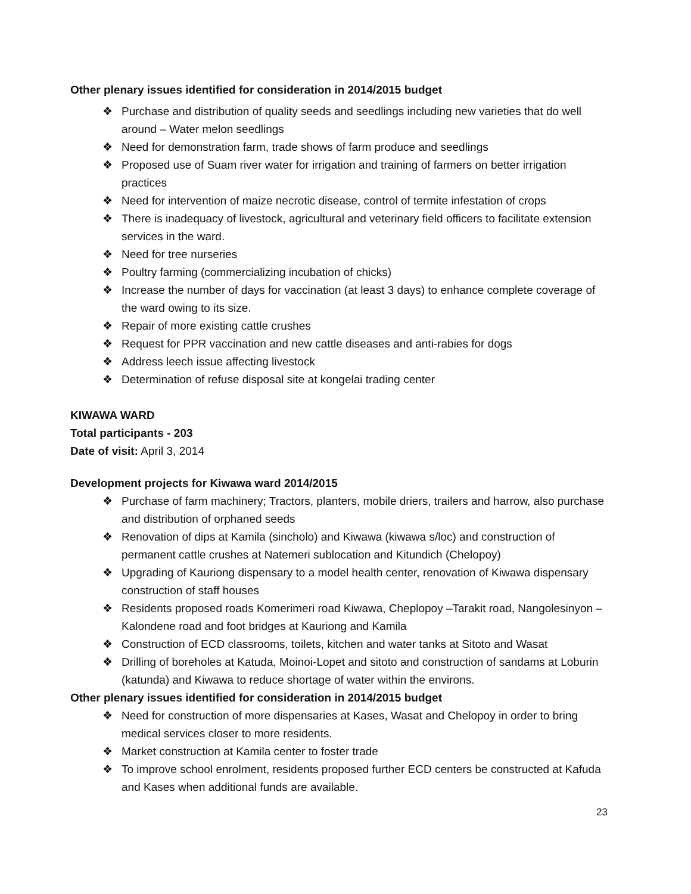Other plenary issues identified for consideration in 2014/2015 budget
❖ Purchase and distribution of quality seeds and seedlings including new varieties that do well around – Water melon seedlings
❖ Need for demonstration farm, trade shows of farm produce and seedlings
❖ Proposed use of Suam river water for irrigation and training of farmers on better irrigation practices
❖ Need for intervention of maize necrotic disease, control of termite infestation of crops
❖ There is inadequacy of livestock, agricultural and veterinary field officers to facilitate extension services in the ward.
❖ Need for tree nurseries
❖ Poultry farming (commercializing incubation of chicks)
❖ Increase the number of days for vaccination (at least 3 days) to enhance complete coverage of the ward owing to its size.
❖ Repair of more existing cattle crushes
❖ Request for PPR vaccination and new cattle diseases and anti-rabies for dogs
❖ Address leech issue affecting livestock
❖ Determination of refuse disposal site at kongelai trading center
KIWAWA WARD
Total participants - 203
Date of visit: April 3, 2014
Development projects for Kiwawa ward 2014/2015
❖ Purchase of farm machinery; Tractors, planters, mobile driers, trailers and harrow, also purchase and distribution of orphaned seeds
❖ Renovation of dips at Kamila (sincholo) and Kiwawa (kiwawa s/loc) and construction of permanent cattle crushes at Natemeri sublocation and Kitundich (Chelopoy)
❖ Upgrading of Kauriong dispensary to a model health center, renovation of Kiwawa dispensary construction of staff houses
❖ Residents proposed roads Komerimeri road Kiwawa, Cheplopoy –Tarakit road, Nangolesinyon – Kalondene road and foot bridges at Kauriong and Kamila
❖ Construction of ECD classrooms, toilets, kitchen and water tanks at Sitoto and Wasat
❖ Drilling of boreholes at Katuda, Moinoi-Lopet and sitoto and construction of sandams at Loburin (katunda) and Kiwawa to reduce shortage of water within the environs.
Other plenary issues identified for consideration in 2014/2015 budget
❖ Need for construction of more dispensaries at Kases, Wasat and Chelopoy in order to bring medical services closer to more residents.
❖ Market construction at Kamila center to foster trade
❖ To improve school enrolment, residents proposed further ECD centers be constructed at Kafuda and Kases when additional funds are available.
23